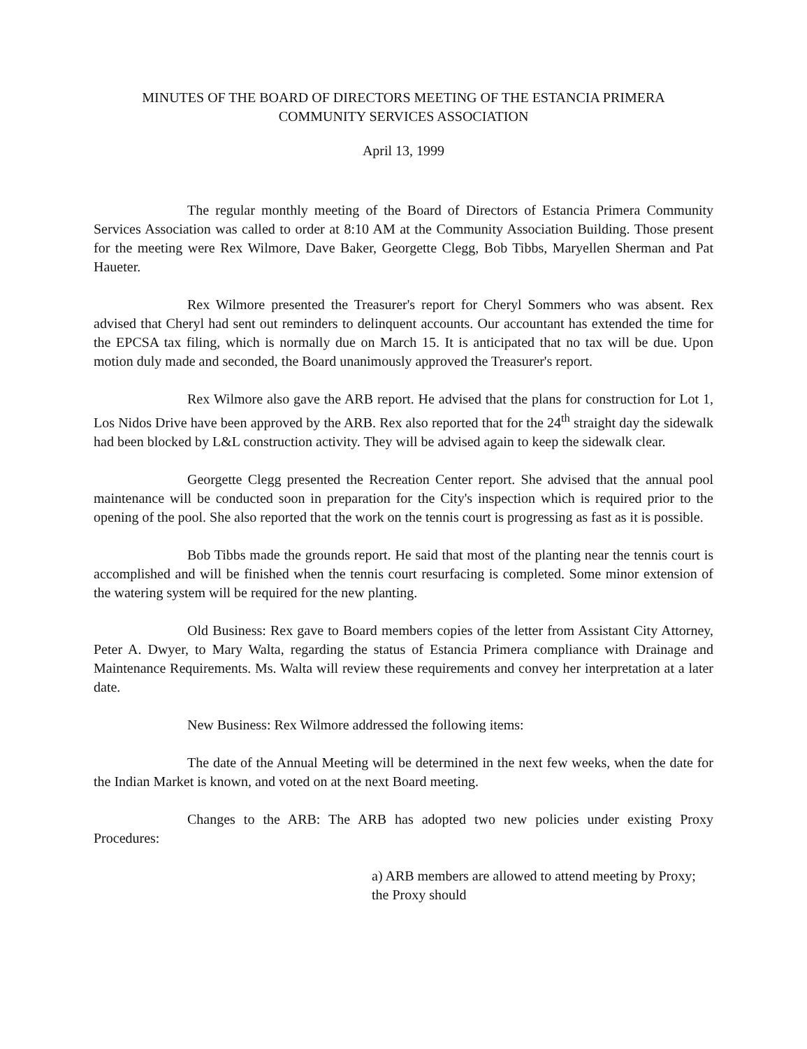MINUTES OF THE BOARD OF DIRECTORS MEETING OF THE ESTANCIA PRIMERA
COMMUNITY SERVICES ASSOCIATION
April 13, 1999
The regular monthly meeting of the Board of Directors of Estancia Primera Community Services Association was called to order at 8:10 AM at the Community Association Building. Those present for the meeting were Rex Wilmore, Dave Baker, Georgette Clegg, Bob Tibbs, Maryellen Sherman and Pat Haueter.
Rex Wilmore presented the Treasurer's report for Cheryl Sommers who was absent. Rex advised that Cheryl had sent out reminders to delinquent accounts. Our accountant has extended the time for the EPCSA tax filing, which is normally due on March 15. It is anticipated that no tax will be due. Upon motion duly made and seconded, the Board unanimously approved the Treasurer's report.
Rex Wilmore also gave the ARB report. He advised that the plans for construction for Lot 1, Los Nidos Drive have been approved by the ARB. Rex also reported that for the 24<sup>th</sup> straight day the sidewalk had been blocked by L&L construction activity. They will be advised again to keep the sidewalk clear.
Georgette Clegg presented the Recreation Center report. She advised that the annual pool maintenance will be conducted soon in preparation for the City's inspection which is required prior to the opening of the pool. She also reported that the work on the tennis court is progressing as fast as it is possible.
Bob Tibbs made the grounds report. He said that most of the planting near the tennis court is accomplished and will be finished when the tennis court resurfacing is completed. Some minor extension of the watering system will be required for the new planting.
Old Business: Rex gave to Board members copies of the letter from Assistant City Attorney, Peter A. Dwyer, to Mary Walta, regarding the status of Estancia Primera compliance with Drainage and Maintenance Requirements. Ms. Walta will review these requirements and convey her interpretation at a later date.
New Business: Rex Wilmore addressed the following items:
The date of the Annual Meeting will be determined in the next few weeks, when the date for the Indian Market is known, and voted on at the next Board meeting.
Changes to the ARB: The ARB has adopted two new policies under existing Proxy Procedures:
a) ARB members are allowed to attend meeting by Proxy; the Proxy should